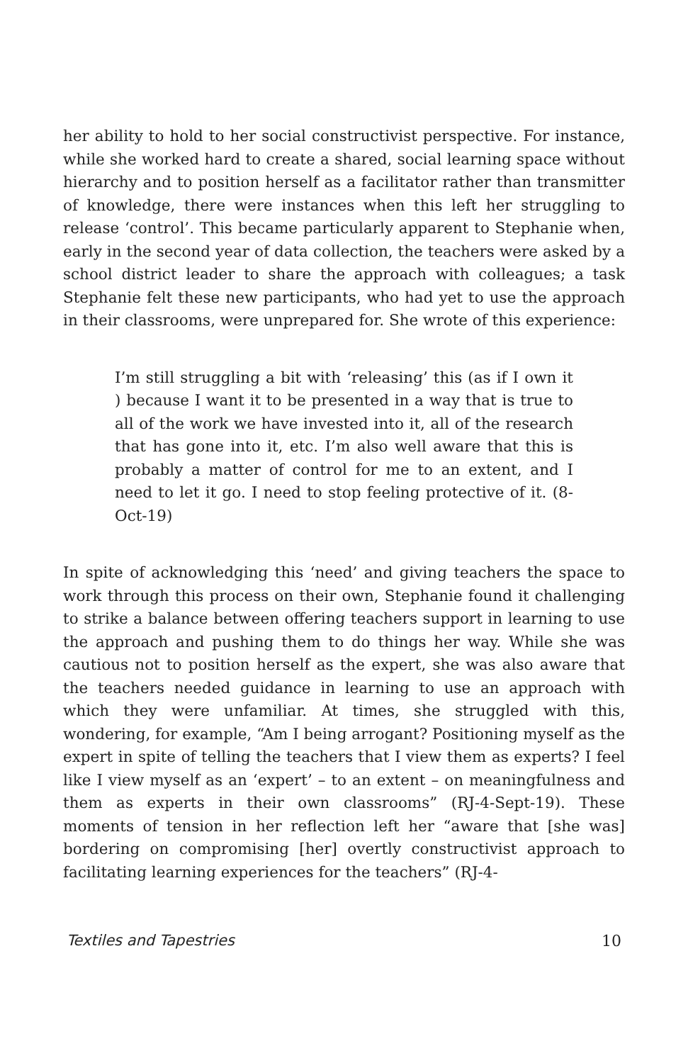her ability to hold to her social constructivist perspective. For instance, while she worked hard to create a shared, social learning space without hierarchy and to position herself as a facilitator rather than transmitter of knowledge, there were instances when this left her struggling to release ‘control’. This became particularly apparent to Stephanie when, early in the second year of data collection, the teachers were asked by a school district leader to share the approach with colleagues; a task Stephanie felt these new participants, who had yet to use the approach in their classrooms, were unprepared for. She wrote of this experience:
I’m still struggling a bit with ‘releasing’ this (as if I own it ) because I want it to be presented in a way that is true to all of the work we have invested into it, all of the research that has gone into it, etc. I’m also well aware that this is probably a matter of control for me to an extent, and I need to let it go. I need to stop feeling protective of it. (8-Oct-19)
In spite of acknowledging this ‘need’ and giving teachers the space to work through this process on their own, Stephanie found it challenging to strike a balance between offering teachers support in learning to use the approach and pushing them to do things her way. While she was cautious not to position herself as the expert, she was also aware that the teachers needed guidance in learning to use an approach with which they were unfamiliar. At times, she struggled with this, wondering, for example, “Am I being arrogant? Positioning myself as the expert in spite of telling the teachers that I view them as experts? I feel like I view myself as an ‘expert’ – to an extent – on meaningfulness and them as experts in their own classrooms” (RJ-4-Sept-19). These moments of tension in her reflection left her “aware that [she was] bordering on compromising [her] overtly constructivist approach to facilitating learning experiences for the teachers” (RJ-4-
Textiles and Tapestries 10